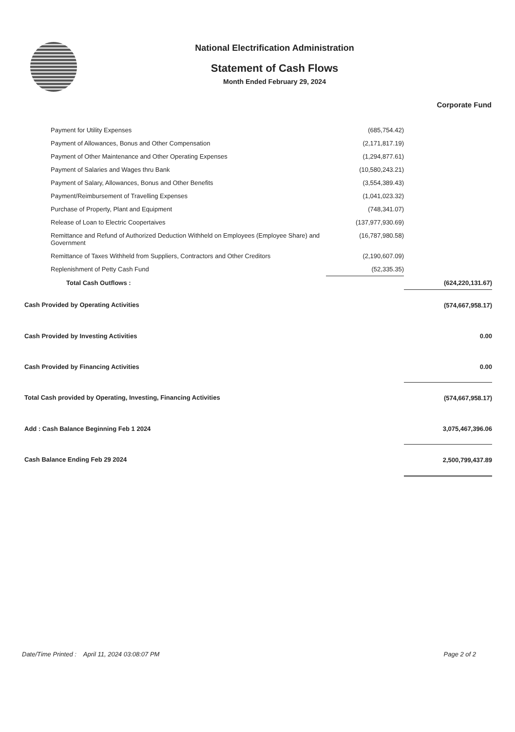National Electrification Administration
Statement of Cash Flows
Month Ended February 29, 2024
| | | Corporate Fund |
| --- | --- | --- |
| Payment for Utility Expenses | (685,754.42) | |
| Payment of Allowances, Bonus and Other Compensation | (2,171,817.19) | |
| Payment of Other Maintenance and Other Operating Expenses | (1,294,877.61) | |
| Payment of Salaries and Wages thru Bank | (10,580,243.21) | |
| Payment of Salary, Allowances, Bonus and Other Benefits | (3,554,389.43) | |
| Payment/Reimbursement of Travelling Expenses | (1,041,023.32) | |
| Purchase of Property, Plant and Equipment | (748,341.07) | |
| Release of Loan to Electric Coopertaives | (137,977,930.69) | |
| Remittance and Refund of Authorized Deduction Withheld on Employees (Employee Share) and Government | (16,787,980.58) | |
| Remittance of Taxes Withheld from Suppliers, Contractors and Other Creditors | (2,190,607.09) | |
| Replenishment of Petty Cash Fund | (52,335.35) | |
| Total Cash Outflows : | | (624,220,131.67) |
| Cash Provided by Operating Activities | | (574,667,958.17) |
| Cash Provided by Investing Activities | | 0.00 |
| Cash Provided by Financing Activities | | 0.00 |
| Total Cash provided by Operating, Investing, Financing Activities | | (574,667,958.17) |
| Add : Cash Balance Beginning Feb 1 2024 | | 3,075,467,396.06 |
| Cash Balance Ending Feb 29 2024 | | 2,500,799,437.89 |
Date/Time Printed : April 11, 2024 03:08:07 PM Page 2 of 2